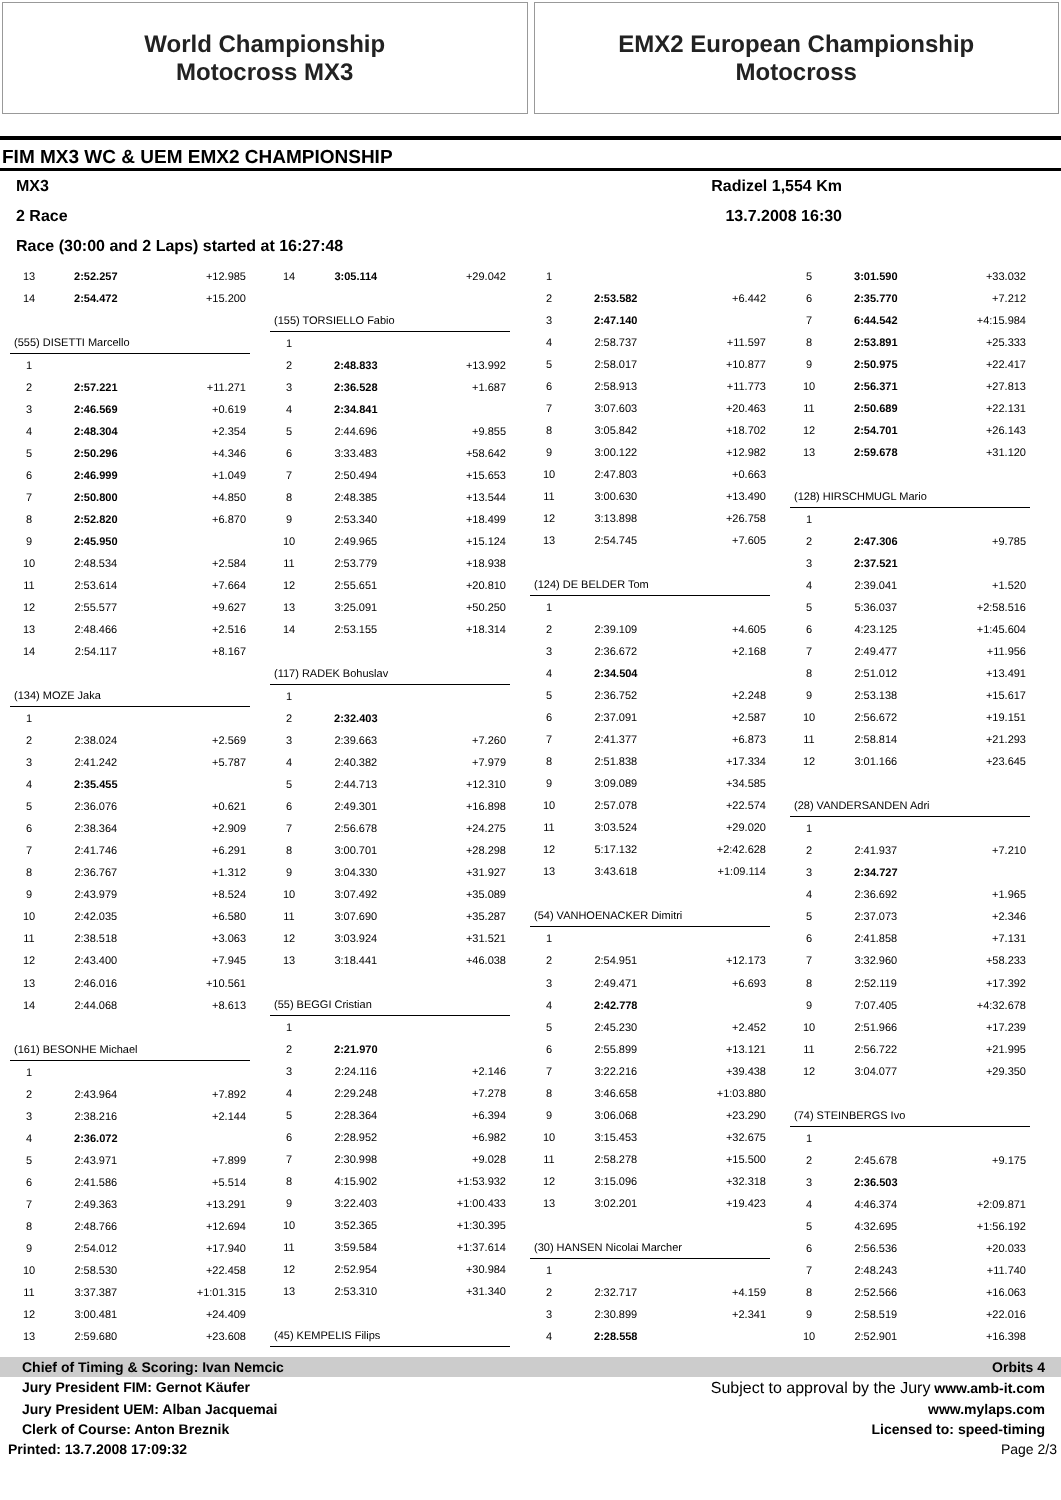World Championship
Motocross MX3
EMX2 European Championship
Motocross
FIM MX3 WC & UEM EMX2 CHAMPIONSHIP
MX3 Radizel 1,554 Km
2 Race 13.7.2008 16:30
Race (30:00 and 2 Laps) started at 16:27:48
| 13 | 2:52.257 | +12.985 |
| 14 | 2:54.472 | +15.200 |
| (555) DISETTI Marcello | | |
| 1 | | |
| 2 | 2:57.221 | +11.271 |
| 3 | 2:46.569 | +0.619 |
| 4 | 2:48.304 | +2.354 |
| 5 | 2:50.296 | +4.346 |
| 6 | 2:46.999 | +1.049 |
| 7 | 2:50.800 | +4.850 |
| 8 | 2:52.820 | +6.870 |
| 9 | 2:45.950 | |
| 10 | 2:48.534 | +2.584 |
| 11 | 2:53.614 | +7.664 |
| 12 | 2:55.577 | +9.627 |
| 13 | 2:48.466 | +2.516 |
| 14 | 2:54.117 | +8.167 |
| (134) MOZE Jaka | | |
| 1 | | |
| 2 | 2:38.024 | +2.569 |
| 3 | 2:41.242 | +5.787 |
| 4 | 2:35.455 | |
| 5 | 2:36.076 | +0.621 |
| 6 | 2:38.364 | +2.909 |
| 7 | 2:41.746 | +6.291 |
| 8 | 2:36.767 | +1.312 |
| 9 | 2:43.979 | +8.524 |
| 10 | 2:42.035 | +6.580 |
| 11 | 2:38.518 | +3.063 |
| 12 | 2:43.400 | +7.945 |
| 13 | 2:46.016 | +10.561 |
| 14 | 2:44.068 | +8.613 |
| (161) BESONHE Michael | | |
| 1 | | |
| 2 | 2:43.964 | +7.892 |
| 3 | 2:38.216 | +2.144 |
| 4 | 2:36.072 | |
| 5 | 2:43.971 | +7.899 |
| 6 | 2:41.586 | +5.514 |
| 7 | 2:49.363 | +13.291 |
| 8 | 2:48.766 | +12.694 |
| 9 | 2:54.012 | +17.940 |
| 10 | 2:58.530 | +22.458 |
| 11 | 3:37.387 | +1:01.315 |
| 12 | 3:00.481 | +24.409 |
| 13 | 2:59.680 | +23.608 |
| 14 | 3:05.114 | +29.042 |
| (155) TORSIELLO Fabio | | |
| 1 | | |
| 2 | 2:48.833 | +13.992 |
| 3 | 2:36.528 | +1.687 |
| 4 | 2:34.841 | |
| 5 | 2:44.696 | +9.855 |
| 6 | 3:33.483 | +58.642 |
| 7 | 2:50.494 | +15.653 |
| 8 | 2:48.385 | +13.544 |
| 9 | 2:53.340 | +18.499 |
| 10 | 2:49.965 | +15.124 |
| 11 | 2:53.779 | +18.938 |
| 12 | 2:55.651 | +20.810 |
| 13 | 3:25.091 | +50.250 |
| 14 | 2:53.155 | +18.314 |
| (117) RADEK Bohuslav | | |
| 1 | | |
| 2 | 2:32.403 | |
| 3 | 2:39.663 | +7.260 |
| 4 | 2:40.382 | +7.979 |
| 5 | 2:44.713 | +12.310 |
| 6 | 2:49.301 | +16.898 |
| 7 | 2:56.678 | +24.275 |
| 8 | 3:00.701 | +28.298 |
| 9 | 3:04.330 | +31.927 |
| 10 | 3:07.492 | +35.089 |
| 11 | 3:07.690 | +35.287 |
| 12 | 3:03.924 | +31.521 |
| 13 | 3:18.441 | +46.038 |
| (55) BEGGI Cristian | | |
| 1 | | |
| 2 | 2:21.970 | |
| 3 | 2:24.116 | +2.146 |
| 4 | 2:29.248 | +7.278 |
| 5 | 2:28.364 | +6.394 |
| 6 | 2:28.952 | +6.982 |
| 7 | 2:30.998 | +9.028 |
| 8 | 4:15.902 | +1:53.932 |
| 9 | 3:22.403 | +1:00.433 |
| 10 | 3:52.365 | +1:30.395 |
| 11 | 3:59.584 | +1:37.614 |
| 12 | 2:52.954 | +30.984 |
| 13 | 2:53.310 | +31.340 |
| (45) KEMPELIS Filips | | |
| 1 | | |
| 2 | 2:53.582 | +6.442 |
| 3 | 2:47.140 | |
| 4 | 2:58.737 | +11.597 |
| 5 | 2:58.017 | +10.877 |
| 6 | 2:58.913 | +11.773 |
| 7 | 3:07.603 | +20.463 |
| 8 | 3:05.842 | +18.702 |
| 9 | 3:00.122 | +12.982 |
| 10 | 2:47.803 | +0.663 |
| 11 | 3:00.630 | +13.490 |
| 12 | 3:13.898 | +26.758 |
| 13 | 2:54.745 | +7.605 |
| (124) DE BELDER Tom | | |
| 1 | | |
| 2 | 2:39.109 | +4.605 |
| 3 | 2:36.672 | +2.168 |
| 4 | 2:34.504 | |
| 5 | 2:36.752 | +2.248 |
| 6 | 2:37.091 | +2.587 |
| 7 | 2:41.377 | +6.873 |
| 8 | 2:51.838 | +17.334 |
| 9 | 3:09.089 | +34.585 |
| 10 | 2:57.078 | +22.574 |
| 11 | 3:03.524 | +29.020 |
| 12 | 5:17.132 | +2:42.628 |
| 13 | 3:43.618 | +1:09.114 |
| (54) VANHOENACKER Dimitri | | |
| 1 | | |
| 2 | 2:54.951 | +12.173 |
| 3 | 2:49.471 | +6.693 |
| 4 | 2:42.778 | |
| 5 | 2:45.230 | +2.452 |
| 6 | 2:55.899 | +13.121 |
| 7 | 3:22.216 | +39.438 |
| 8 | 3:46.658 | +1:03.880 |
| 9 | 3:06.068 | +23.290 |
| 10 | 3:15.453 | +32.675 |
| 11 | 2:58.278 | +15.500 |
| 12 | 3:15.096 | +32.318 |
| 13 | 3:02.201 | +19.423 |
| (30) HANSEN Nicolai Marcher | | |
| 1 | | |
| 2 | 2:32.717 | +4.159 |
| 3 | 2:30.899 | +2.341 |
| 4 | 2:28.558 | |
| 5 | 3:01.590 | +33.032 |
| 6 | 2:35.770 | +7.212 |
| 7 | 6:44.542 | +4:15.984 |
| 8 | 2:53.891 | +25.333 |
| 9 | 2:50.975 | +22.417 |
| 10 | 2:56.371 | +27.813 |
| 11 | 2:50.689 | +22.131 |
| 12 | 2:54.701 | +26.143 |
| 13 | 2:59.678 | +31.120 |
| (128) HIRSCHMUGL Mario | | |
| 1 | | |
| 2 | 2:47.306 | +9.785 |
| 3 | 2:37.521 | |
| 4 | 2:39.041 | +1.520 |
| 5 | 5:36.037 | +2:58.516 |
| 6 | 4:23.125 | +1:45.604 |
| 7 | 2:49.477 | +11.956 |
| 8 | 2:51.012 | +13.491 |
| 9 | 2:53.138 | +15.617 |
| 10 | 2:56.672 | +19.151 |
| 11 | 2:58.814 | +21.293 |
| 12 | 3:01.166 | +23.645 |
| (28) VANDERSANDEN Adri | | |
| 1 | | |
| 2 | 2:41.937 | +7.210 |
| 3 | 2:34.727 | |
| 4 | 2:36.692 | +1.965 |
| 5 | 2:37.073 | +2.346 |
| 6 | 2:41.858 | +7.131 |
| 7 | 3:32.960 | +58.233 |
| 8 | 2:52.119 | +17.392 |
| 9 | 7:07.405 | +4:32.678 |
| 10 | 2:51.966 | +17.239 |
| 11 | 2:56.722 | +21.995 |
| 12 | 3:04.077 | +29.350 |
| (74) STEINBERGS Ivo | | |
| 1 | | |
| 2 | 2:45.678 | +9.175 |
| 3 | 2:36.503 | |
| 4 | 4:46.374 | +2:09.871 |
| 5 | 4:32.695 | +1:56.192 |
| 6 | 2:56.536 | +20.033 |
| 7 | 2:48.243 | +11.740 |
| 8 | 2:52.566 | +16.063 |
| 9 | 2:58.519 | +22.016 |
| 10 | 2:52.901 | +16.398 |
Chief of Timing & Scoring: Ivan Nemcic Orbits 4
Jury President FIM: Gernot Käufer Subject to approval by the Jury www.amb-it.com
Jury President UEM: Alban Jacquemai www.mylaps.com
Clerk of Course: Anton Breznik Licensed to: speed-timing
Printed: 13.7.2008 17:09:32 Page 2/3